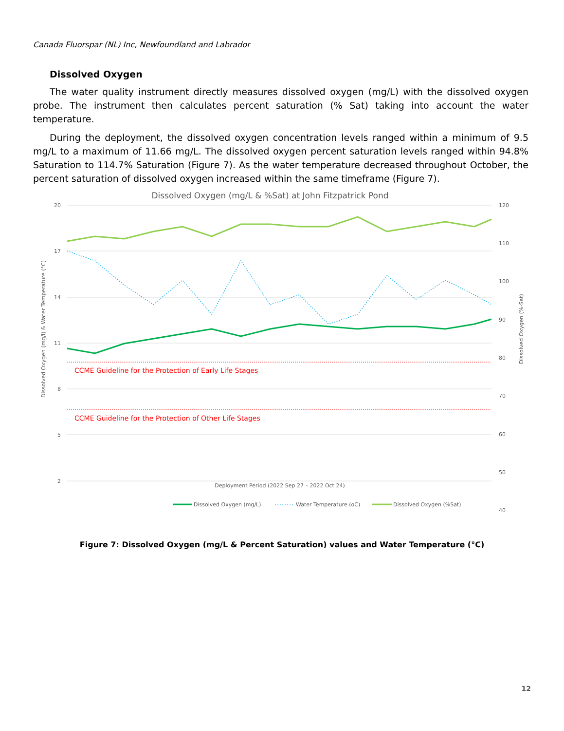Canada Fluorspar (NL) Inc, Newfoundland and Labrador
Dissolved Oxygen
The water quality instrument directly measures dissolved oxygen (mg/L) with the dissolved oxygen probe. The instrument then calculates percent saturation (% Sat) taking into account the water temperature.
During the deployment, the dissolved oxygen concentration levels ranged within a minimum of 9.5 mg/L to a maximum of 11.66 mg/L. The dissolved oxygen percent saturation levels ranged within 94.8% Saturation to 114.7% Saturation (Figure 7). As the water temperature decreased throughout October, the percent saturation of dissolved oxygen increased within the same timeframe (Figure 7).
Dissolved Oxygen (mg/L & %Sat) at John Fitzpatrick Pond
20
17
14
11
8
5
2
120
110
100
90
80
70
60
50
40
Dissolved Oxygen (mg/l) & Water Temperature (°C)
Dissolved Oxygen (%-Sat)
CCME Guideline for the Protection of Early Life Stages
CCME Guideline for the Protection of Other Life Stages
Deployment Period (2022 Sep 27 – 2022 Oct 24)
Dissolved Oxygen (mg/L)
Water Temperature (oC)
Dissolved Oxygen (%Sat)
Figure 7: Dissolved Oxygen (mg/L & Percent Saturation) values and Water Temperature (°C)
12